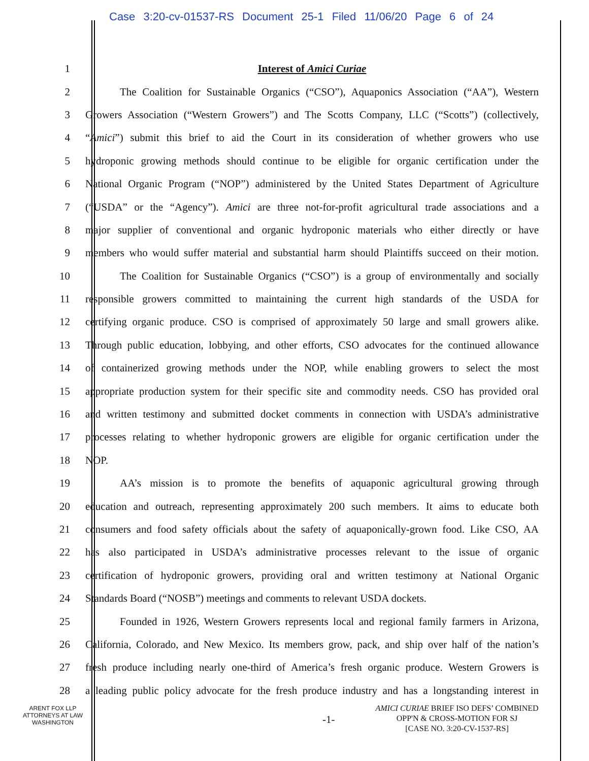Case 3:20-cv-01537-RS Document 25-1 Filed 11/06/20 Page 6 of 24
1 Interest of Amici Curiae
2 The Coalition for Sustainable Organics (“CSO”), Aquaponics Association (“AA”), Western
3 Growers Association (“Western Growers”) and The Scotts Company, LLC (“Scotts”) (collectively,
4 “Amici”) submit this brief to aid the Court in its consideration of whether growers who use
5 hydroponic growing methods should continue to be eligible for organic certification under the
6 National Organic Program (“NOP”) administered by the United States Department of Agriculture
7 (“USDA” or the “Agency”). Amici are three not-for-profit agricultural trade associations and a
8 major supplier of conventional and organic hydroponic materials who either directly or have
9 members who would suffer material and substantial harm should Plaintiffs succeed on their motion.
10 The Coalition for Sustainable Organics (“CSO”) is a group of environmentally and socially
11 responsible growers committed to maintaining the current high standards of the USDA for
12 certifying organic produce. CSO is comprised of approximately 50 large and small growers alike.
13 Through public education, lobbying, and other efforts, CSO advocates for the continued allowance
14 of containerized growing methods under the NOP, while enabling growers to select the most
15 appropriate production system for their specific site and commodity needs. CSO has provided oral
16 and written testimony and submitted docket comments in connection with USDA’s administrative
17 processes relating to whether hydroponic growers are eligible for organic certification under the
18 NOP.
19 AA’s mission is to promote the benefits of aquaponic agricultural growing through
20 education and outreach, representing approximately 200 such members. It aims to educate both
21 consumers and food safety officials about the safety of aquaponically-grown food. Like CSO, AA
22 has also participated in USDA’s administrative processes relevant to the issue of organic
23 certification of hydroponic growers, providing oral and written testimony at National Organic
24 Standards Board (“NOSB”) meetings and comments to relevant USDA dockets.
25 Founded in 1926, Western Growers represents local and regional family farmers in Arizona,
26 California, Colorado, and New Mexico. Its members grow, pack, and ship over half of the nation’s
27 fresh produce including nearly one-third of America’s fresh organic produce. Western Growers is
28 a leading public policy advocate for the fresh produce industry and has a longstanding interest in
ARENT FOX LLP
ATTORNEYS AT LAW
WASHINGTON
-1-
AMICI CURIAE BRIEF ISO DEFS’ COMBINED
OPP'N & CROSS-MOTION FOR SJ
[CASE NO. 3:20-CV-1537-RS]